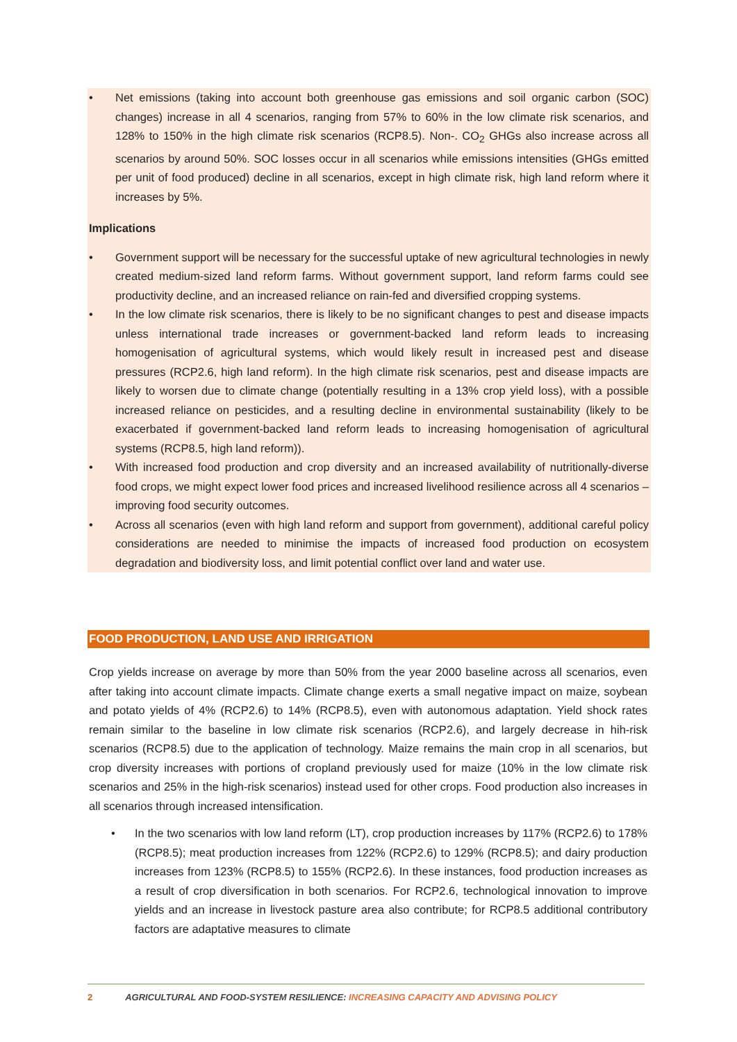• Net emissions (taking into account both greenhouse gas emissions and soil organic carbon (SOC) changes) increase in all 4 scenarios, ranging from 57% to 60% in the low climate risk scenarios, and 128% to 150% in the high climate risk scenarios (RCP8.5). Non-. CO<sub>2</sub> GHGs also increase across all scenarios by around 50%. SOC losses occur in all scenarios while emissions intensities (GHGs emitted per unit of food produced) decline in all scenarios, except in high climate risk, high land reform where it increases by 5%.
Implications
• Government support will be necessary for the successful uptake of new agricultural technologies in newly created medium-sized land reform farms. Without government support, land reform farms could see productivity decline, and an increased reliance on rain-fed and diversified cropping systems.
• In the low climate risk scenarios, there is likely to be no significant changes to pest and disease impacts unless international trade increases or government-backed land reform leads to increasing homogenisation of agricultural systems, which would likely result in increased pest and disease pressures (RCP2.6, high land reform). In the high climate risk scenarios, pest and disease impacts are likely to worsen due to climate change (potentially resulting in a 13% crop yield loss), with a possible increased reliance on pesticides, and a resulting decline in environmental sustainability (likely to be exacerbated if government-backed land reform leads to increasing homogenisation of agricultural systems (RCP8.5, high land reform)).
• With increased food production and crop diversity and an increased availability of nutritionally-diverse food crops, we might expect lower food prices and increased livelihood resilience across all 4 scenarios – improving food security outcomes.
• Across all scenarios (even with high land reform and support from government), additional careful policy considerations are needed to minimise the impacts of increased food production on ecosystem degradation and biodiversity loss, and limit potential conflict over land and water use.
FOOD PRODUCTION, LAND USE AND IRRIGATION
Crop yields increase on average by more than 50% from the year 2000 baseline across all scenarios, even after taking into account climate impacts. Climate change exerts a small negative impact on maize, soybean and potato yields of 4% (RCP2.6) to 14% (RCP8.5), even with autonomous adaptation. Yield shock rates remain similar to the baseline in low climate risk scenarios (RCP2.6), and largely decrease in hih-risk scenarios (RCP8.5) due to the application of technology. Maize remains the main crop in all scenarios, but crop diversity increases with portions of cropland previously used for maize (10% in the low climate risk scenarios and 25% in the high-risk scenarios) instead used for other crops. Food production also increases in all scenarios through increased intensification.
• In the two scenarios with low land reform (LT), crop production increases by 117% (RCP2.6) to 178% (RCP8.5); meat production increases from 122% (RCP2.6) to 129% (RCP8.5); and dairy production increases from 123% (RCP8.5) to 155% (RCP2.6). In these instances, food production increases as a result of crop diversification in both scenarios. For RCP2.6, technological innovation to improve yields and an increase in livestock pasture area also contribute; for RCP8.5 additional contributory factors are adaptative measures to climate
2 AGRICULTURAL AND FOOD-SYSTEM RESILIENCE: INCREASING CAPACITY AND ADVISING POLICY